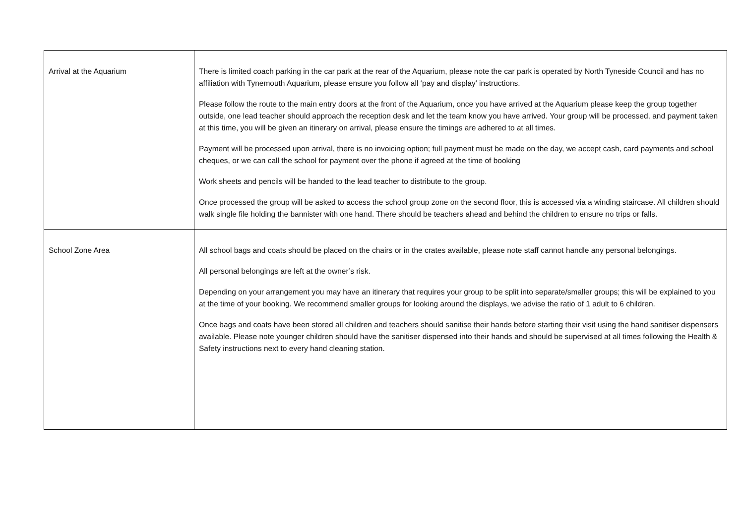| Arrival at the Aquarium | There is limited coach parking in the car park at the rear of the Aquarium, please note the car park is operated by North Tyneside Council and has no affiliation with Tynemouth Aquarium, please ensure you follow all ‘pay and display’ instructions. Please follow the route to the main entry doors at the front of the Aquarium, once you have arrived at the Aquarium please keep the group together outside, one lead teacher should approach the reception desk and let the team know you have arrived. Your group will be processed, and payment taken at this time, you will be given an itinerary on arrival, please ensure the timings are adhered to at all times. Payment will be processed upon arrival, there is no invoicing option; full payment must be made on the day, we accept cash, card payments and school cheques, or we can call the school for payment over the phone if agreed at the time of booking Work sheets and pencils will be handed to the lead teacher to distribute to the group. Once processed the group will be asked to access the school group zone on the second floor, this is accessed via a winding staircase. All children should walk single file holding the bannister with one hand. There should be teachers ahead and behind the children to ensure no trips or falls. |
| School Zone Area | All school bags and coats should be placed on the chairs or in the crates available, please note staff cannot handle any personal belongings. All personal belongings are left at the owner’s risk. Depending on your arrangement you may have an itinerary that requires your group to be split into separate/smaller groups; this will be explained to you at the time of your booking. We recommend smaller groups for looking around the displays, we advise the ratio of 1 adult to 6 children. Once bags and coats have been stored all children and teachers should sanitise their hands before starting their visit using the hand sanitiser dispensers available. Please note younger children should have the sanitiser dispensed into their hands and should be supervised at all times following the Health & Safety instructions next to every hand cleaning station. |